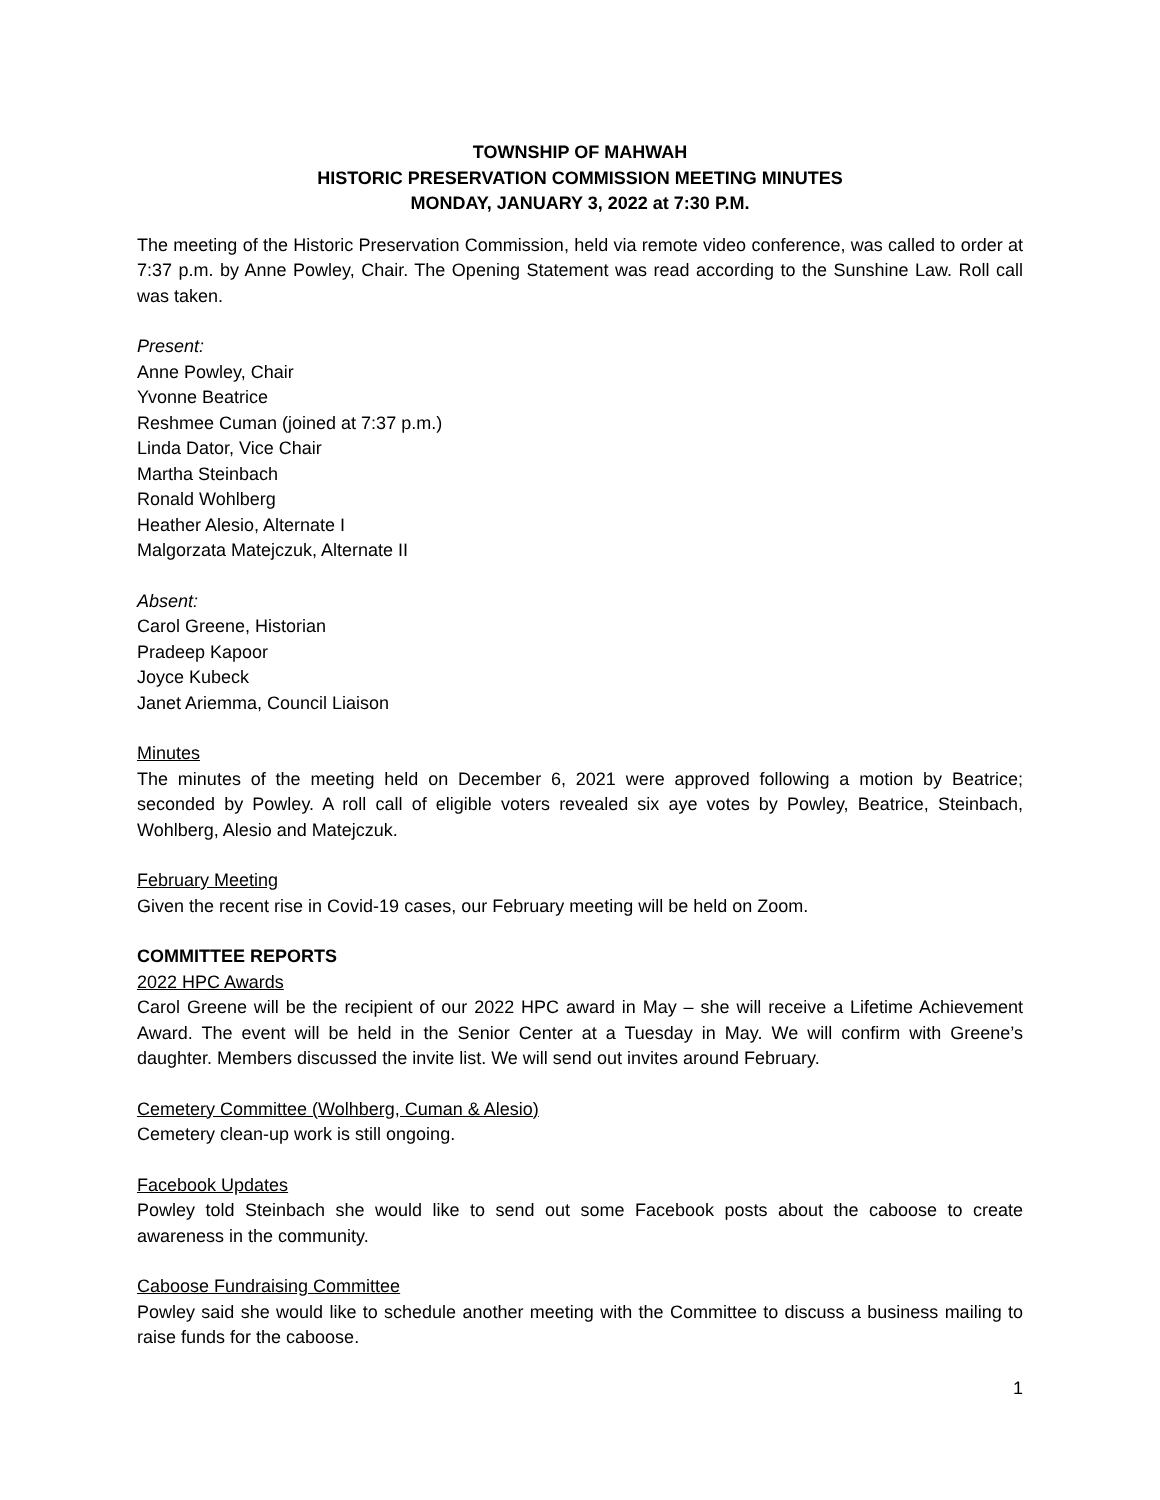TOWNSHIP OF MAHWAH
HISTORIC PRESERVATION COMMISSION MEETING MINUTES
MONDAY, JANUARY 3, 2022 at 7:30 P.M.
The meeting of the Historic Preservation Commission, held via remote video conference, was called to order at 7:37 p.m. by Anne Powley, Chair. The Opening Statement was read according to the Sunshine Law. Roll call was taken.
Present:
Anne Powley, Chair
Yvonne Beatrice
Reshmee Cuman (joined at 7:37 p.m.)
Linda Dator, Vice Chair
Martha Steinbach
Ronald Wohlberg
Heather Alesio, Alternate I
Malgorzata Matejczuk, Alternate II
Absent:
Carol Greene, Historian
Pradeep Kapoor
Joyce Kubeck
Janet Ariemma, Council Liaison
Minutes
The minutes of the meeting held on December 6, 2021 were approved following a motion by Beatrice; seconded by Powley. A roll call of eligible voters revealed six aye votes by Powley, Beatrice, Steinbach, Wohlberg, Alesio and Matejczuk.
February Meeting
Given the recent rise in Covid-19 cases, our February meeting will be held on Zoom.
COMMITTEE REPORTS
2022 HPC Awards
Carol Greene will be the recipient of our 2022 HPC award in May – she will receive a Lifetime Achievement Award. The event will be held in the Senior Center at a Tuesday in May. We will confirm with Greene’s daughter. Members discussed the invite list. We will send out invites around February.
Cemetery Committee (Wolhberg, Cuman & Alesio)
Cemetery clean-up work is still ongoing.
Facebook Updates
Powley told Steinbach she would like to send out some Facebook posts about the caboose to create awareness in the community.
Caboose Fundraising Committee
Powley said she would like to schedule another meeting with the Committee to discuss a business mailing to raise funds for the caboose.
1